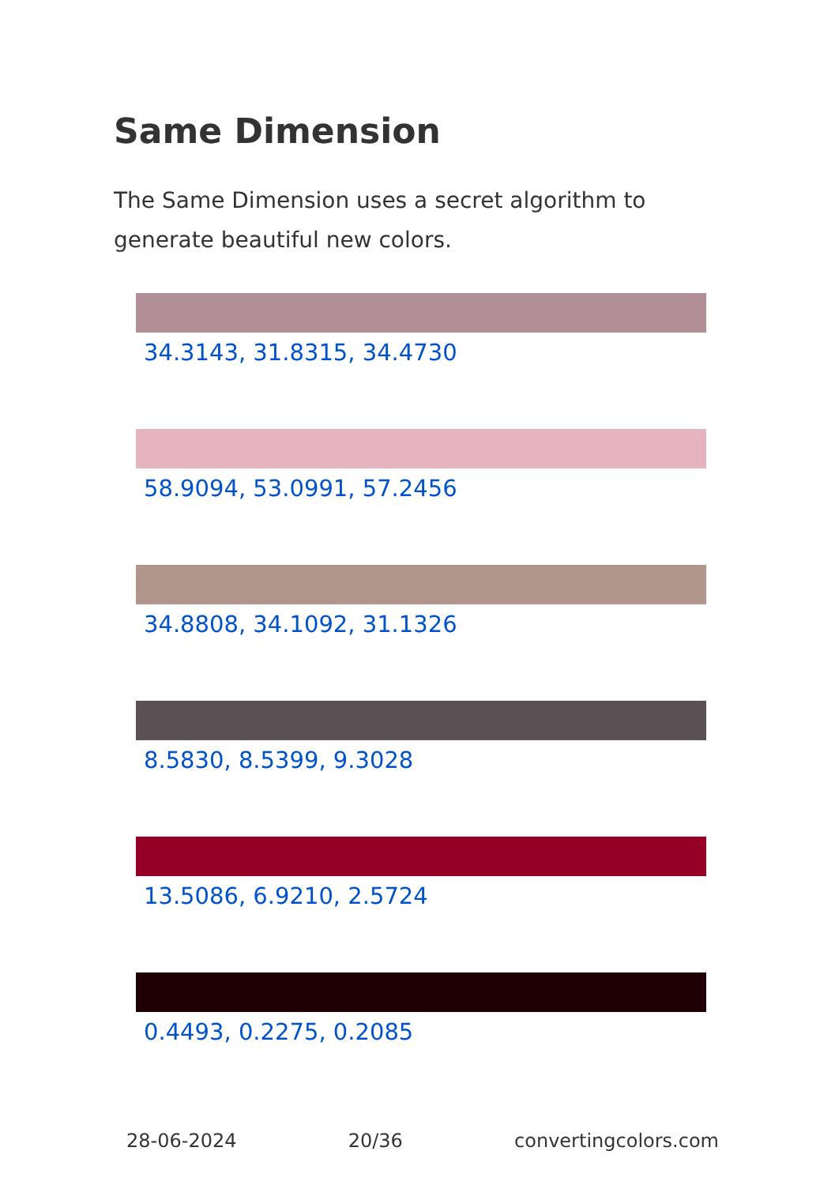Same Dimension
The Same Dimension uses a secret algorithm to generate beautiful new colors.
34.3143, 31.8315, 34.4730
58.9094, 53.0991, 57.2456
34.8808, 34.1092, 31.1326
8.5830, 8.5399, 9.3028
13.5086, 6.9210, 2.5724
0.4493, 0.2275, 0.2085
28-06-2024 20/36 convertingcolors.com